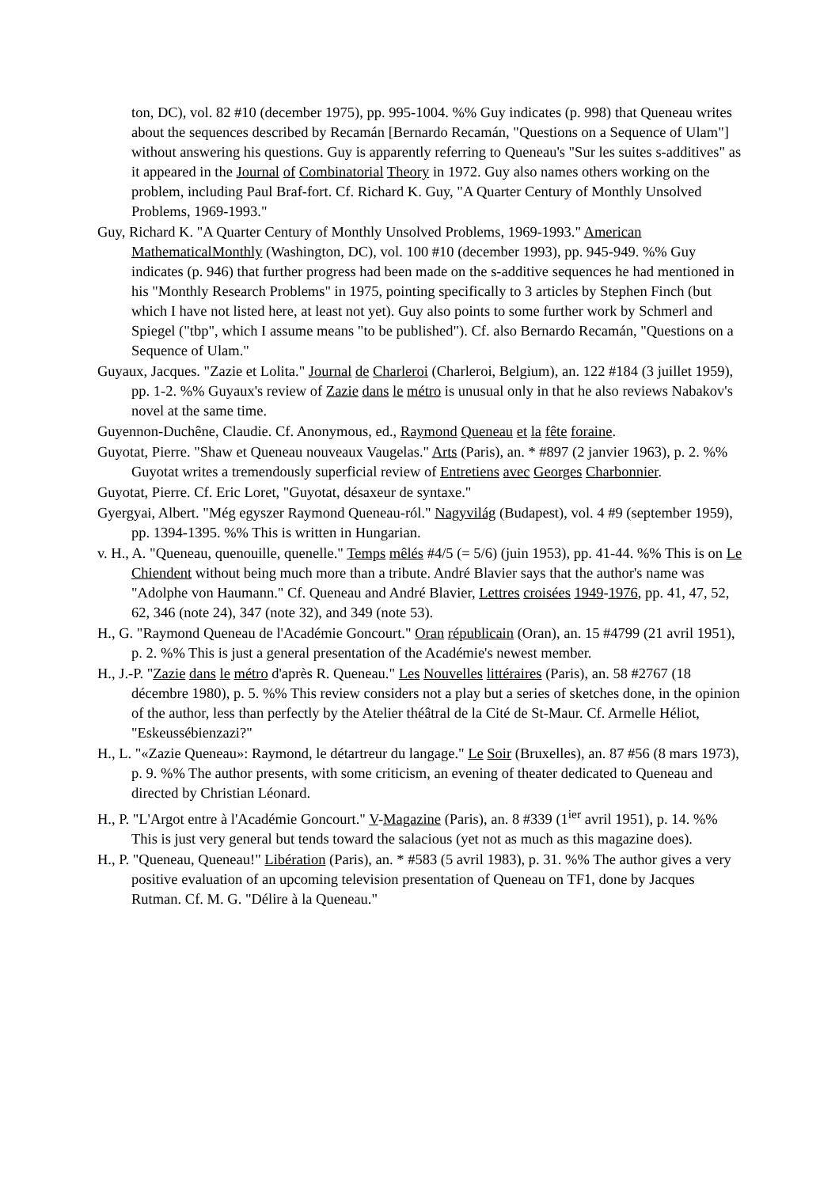ton, DC), vol. 82 #10 (december 1975), pp. 995-1004. %% Guy indicates (p. 998) that Queneau writes about the sequences described by Recamán [Bernardo Recamán, "Questions on a Sequence of Ulam"] without answering his questions. Guy is apparently referring to Queneau's "Sur les suites s-additives" as it appeared in the Journal of Combinatorial Theory in 1972. Guy also names others working on the problem, including Paul Braf-fort. Cf. Richard K. Guy, "A Quarter Century of Monthly Unsolved Problems, 1969-1993."
Guy, Richard K. "A Quarter Century of Monthly Unsolved Problems, 1969-1993." American MathematicalMonthly (Washington, DC), vol. 100 #10 (december 1993), pp. 945-949. %% Guy indicates (p. 946) that further progress had been made on the s-additive sequences he had mentioned in his "Monthly Research Problems" in 1975, pointing specifically to 3 articles by Stephen Finch (but which I have not listed here, at least not yet). Guy also points to some further work by Schmerl and Spiegel ("tbp", which I assume means "to be published"). Cf. also Bernardo Recamán, "Questions on a Sequence of Ulam."
Guyaux, Jacques. "Zazie et Lolita." Journal de Charleroi (Charleroi, Belgium), an. 122 #184 (3 juillet 1959), pp. 1-2. %% Guyaux's review of Zazie dans le métro is unusual only in that he also reviews Nabakov's novel at the same time.
Guyennon-Duchêne, Claudie. Cf. Anonymous, ed., Raymond Queneau et la fête foraine.
Guyotat, Pierre. "Shaw et Queneau nouveaux Vaugelas." Arts (Paris), an. * #897 (2 janvier 1963), p. 2. %% Guyotat writes a tremendously superficial review of Entretiens avec Georges Charbonnier.
Guyotat, Pierre. Cf. Eric Loret, "Guyotat, désaxeur de syntaxe."
Gyergyai, Albert. "Még egyszer Raymond Queneau-ról." Nagyvilág (Budapest), vol. 4 #9 (september 1959), pp. 1394-1395. %% This is written in Hungarian.
v. H., A. "Queneau, quenouille, quenelle." Temps mêlés #4/5 (= 5/6) (juin 1953), pp. 41-44. %% This is on Le Chiendent without being much more than a tribute. André Blavier says that the author's name was "Adolphe von Haumann." Cf. Queneau and André Blavier, Lettres croisées 1949-1976, pp. 41, 47, 52, 62, 346 (note 24), 347 (note 32), and 349 (note 53).
H., G. "Raymond Queneau de l'Académie Goncourt." Oran républicain (Oran), an. 15 #4799 (21 avril 1951), p. 2. %% This is just a general presentation of the Académie's newest member.
H., J.-P. "Zazie dans le métro d'après R. Queneau." Les Nouvelles littéraires (Paris), an. 58 #2767 (18 décembre 1980), p. 5. %% This review considers not a play but a series of sketches done, in the opinion of the author, less than perfectly by the Atelier théâtral de la Cité de St-Maur. Cf. Armelle Héliot, "Eskeussébienzazi?"
H., L. "«Zazie Queneau»: Raymond, le détartreur du langage." Le Soir (Bruxelles), an. 87 #56 (8 mars 1973), p. 9. %% The author presents, with some criticism, an evening of theater dedicated to Queneau and directed by Christian Léonard.
H., P. "L'Argot entre à l'Académie Goncourt." V-Magazine (Paris), an. 8 #339 (1<sup>ier</sup> avril 1951), p. 14. %% This is just very general but tends toward the salacious (yet not as much as this magazine does).
H., P. "Queneau, Queneau!" Libération (Paris), an. * #583 (5 avril 1983), p. 31. %% The author gives a very positive evaluation of an upcoming television presentation of Queneau on TF1, done by Jacques Rutman. Cf. M. G. "Délire à la Queneau."